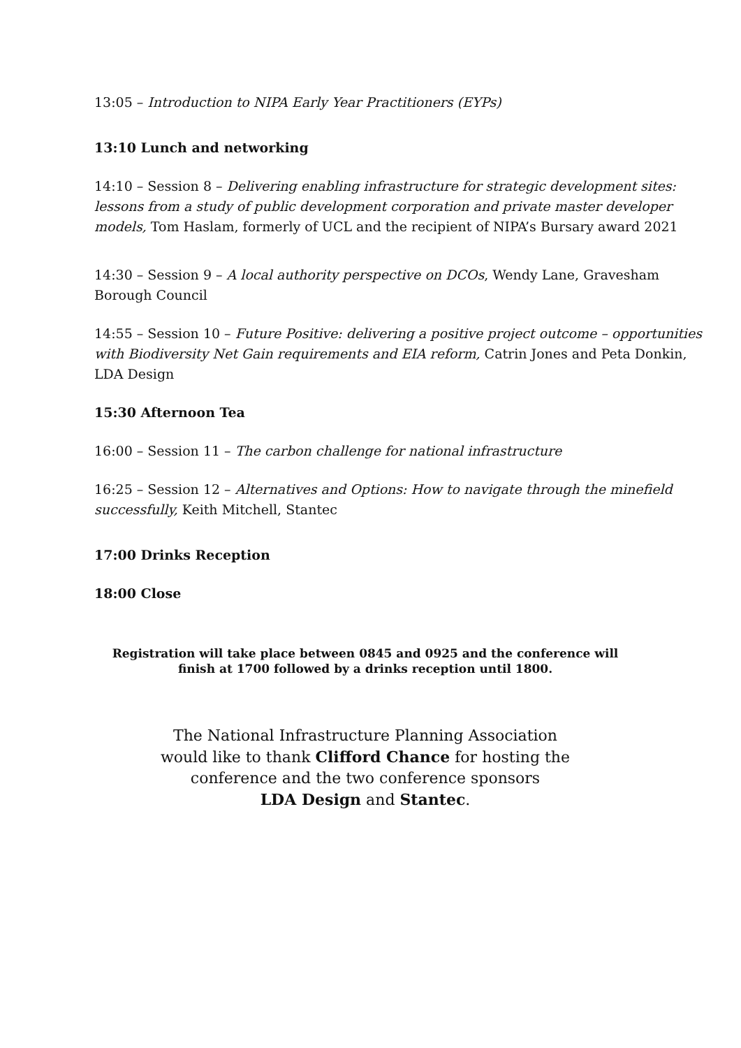13:05 – Introduction to NIPA Early Year Practitioners (EYPs)
13:10 Lunch and networking
14:10 – Session 8 – Delivering enabling infrastructure for strategic development sites: lessons from a study of public development corporation and private master developer models, Tom Haslam, formerly of UCL and the recipient of NIPA’s Bursary award 2021
14:30 – Session 9 – A local authority perspective on DCOs, Wendy Lane, Gravesham Borough Council
14:55 – Session 10 – Future Positive: delivering a positive project outcome – opportunities with Biodiversity Net Gain requirements and EIA reform, Catrin Jones and Peta Donkin, LDA Design
15:30 Afternoon Tea
16:00 – Session 11 – The carbon challenge for national infrastructure
16:25 – Session 12 – Alternatives and Options: How to navigate through the minefield successfully, Keith Mitchell, Stantec
17:00 Drinks Reception
18:00 Close
Registration will take place between 0845 and 0925 and the conference will
finish at 1700 followed by a drinks reception until 1800.
The National Infrastructure Planning Association
would like to thank Clifford Chance for hosting the
conference and the two conference sponsors
LDA Design and Stantec.